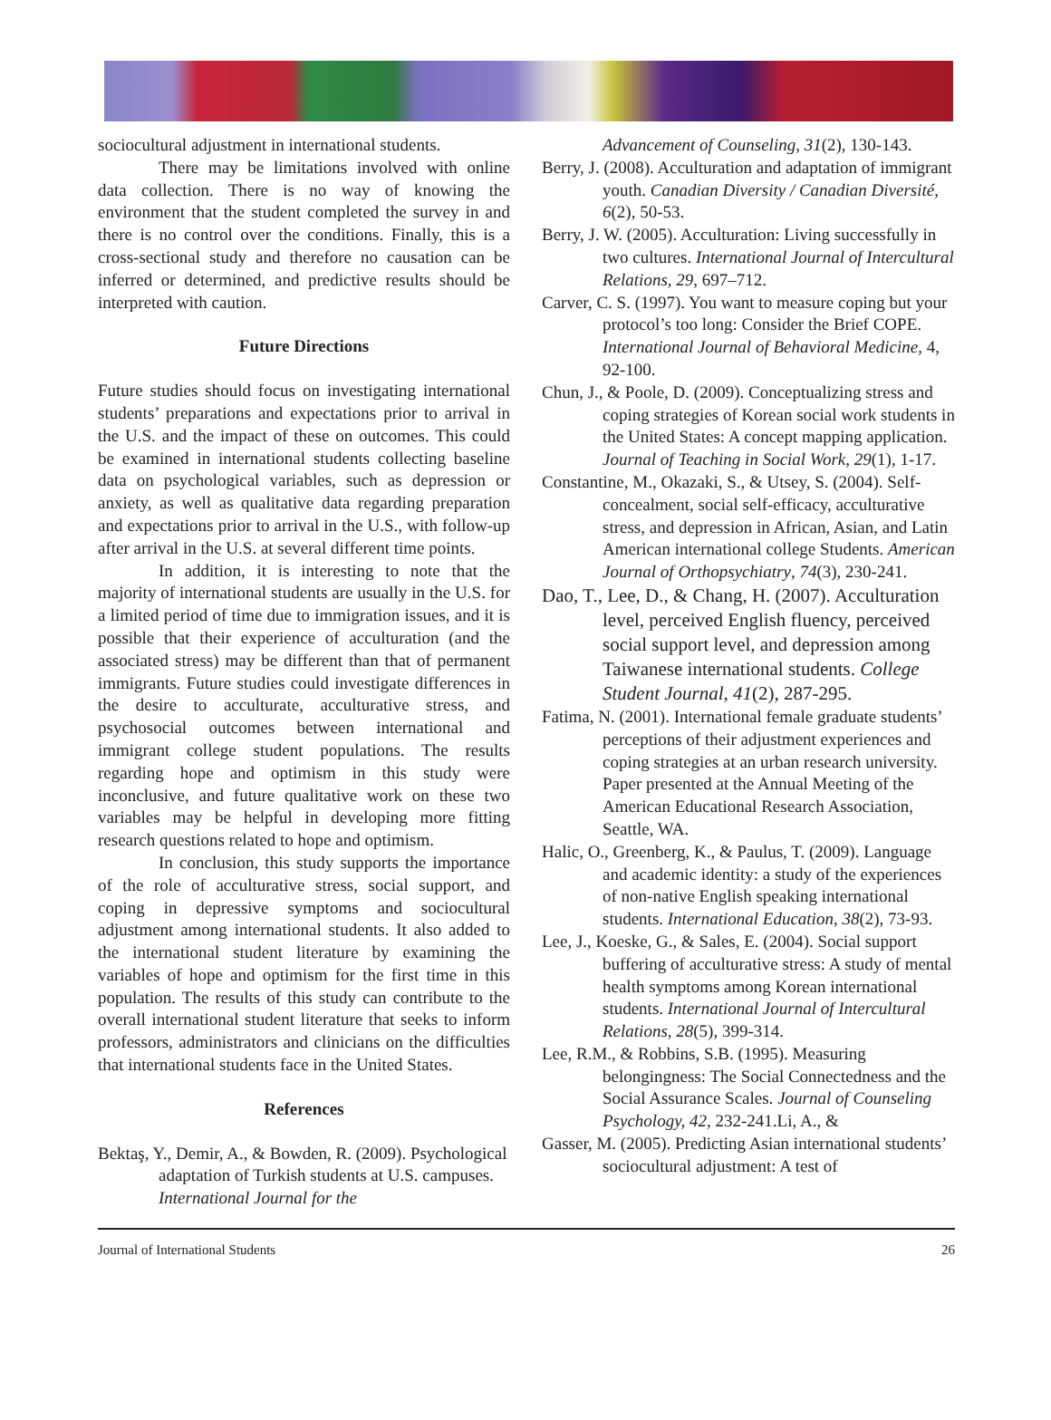sociocultural adjustment in international students.
There may be limitations involved with online data collection. There is no way of knowing the environment that the student completed the survey in and there is no control over the conditions. Finally, this is a cross-sectional study and therefore no causation can be inferred or determined, and predictive results should be interpreted with caution.
Future Directions
Future studies should focus on investigating international students’ preparations and expectations prior to arrival in the U.S. and the impact of these on outcomes. This could be examined in international students collecting baseline data on psychological variables, such as depression or anxiety, as well as qualitative data regarding preparation and expectations prior to arrival in the U.S., with follow-up after arrival in the U.S. at several different time points.
In addition, it is interesting to note that the majority of international students are usually in the U.S. for a limited period of time due to immigration issues, and it is possible that their experience of acculturation (and the associated stress) may be different than that of permanent immigrants. Future studies could investigate differences in the desire to acculturate, acculturative stress, and psychosocial outcomes between international and immigrant college student populations. The results regarding hope and optimism in this study were inconclusive, and future qualitative work on these two variables may be helpful in developing more fitting research questions related to hope and optimism.
In conclusion, this study supports the importance of the role of acculturative stress, social support, and coping in depressive symptoms and sociocultural adjustment among international students. It also added to the international student literature by examining the variables of hope and optimism for the first time in this population. The results of this study can contribute to the overall international student literature that seeks to inform professors, administrators and clinicians on the difficulties that international students face in the United States.
References
Bektaş, Y., Demir, A., & Bowden, R. (2009). Psychological adaptation of Turkish students at U.S. campuses. International Journal for the
Advancement of Counseling, 31(2), 130-143.
Berry, J. (2008). Acculturation and adaptation of immigrant youth. Canadian Diversity / Canadian Diversité, 6(2), 50-53.
Berry, J. W. (2005). Acculturation: Living successfully in two cultures. International Journal of Intercultural Relations, 29, 697–712.
Carver, C. S. (1997). You want to measure coping but your protocol’s too long: Consider the Brief COPE. International Journal of Behavioral Medicine, 4, 92-100.
Chun, J., & Poole, D. (2009). Conceptualizing stress and coping strategies of Korean social work students in the United States: A concept mapping application. Journal of Teaching in Social Work, 29(1), 1-17.
Constantine, M., Okazaki, S., & Utsey, S. (2004). Self-concealment, social self-efficacy, acculturative stress, and depression in African, Asian, and Latin American international college Students. American Journal of Orthopsychiatry, 74(3), 230-241.
Dao, T., Lee, D., & Chang, H. (2007). Acculturation level, perceived English fluency, perceived social support level, and depression among Taiwanese international students. College Student Journal, 41(2), 287-295.
Fatima, N. (2001). International female graduate students’ perceptions of their adjustment experiences and coping strategies at an urban research university. Paper presented at the Annual Meeting of the American Educational Research Association, Seattle, WA.
Halic, O., Greenberg, K., & Paulus, T. (2009). Language and academic identity: a study of the experiences of non-native English speaking international students. International Education, 38(2), 73-93.
Lee, J., Koeske, G., & Sales, E. (2004). Social support buffering of acculturative stress: A study of mental health symptoms among Korean international students. International Journal of Intercultural Relations, 28(5), 399-314.
Lee, R.M., & Robbins, S.B. (1995). Measuring belongingness: The Social Connectedness and the Social Assurance Scales. Journal of Counseling Psychology, 42, 232-241.Li, A., &
Gasser, M. (2005). Predicting Asian international students’ sociocultural adjustment: A test of
Journal of International Students 26